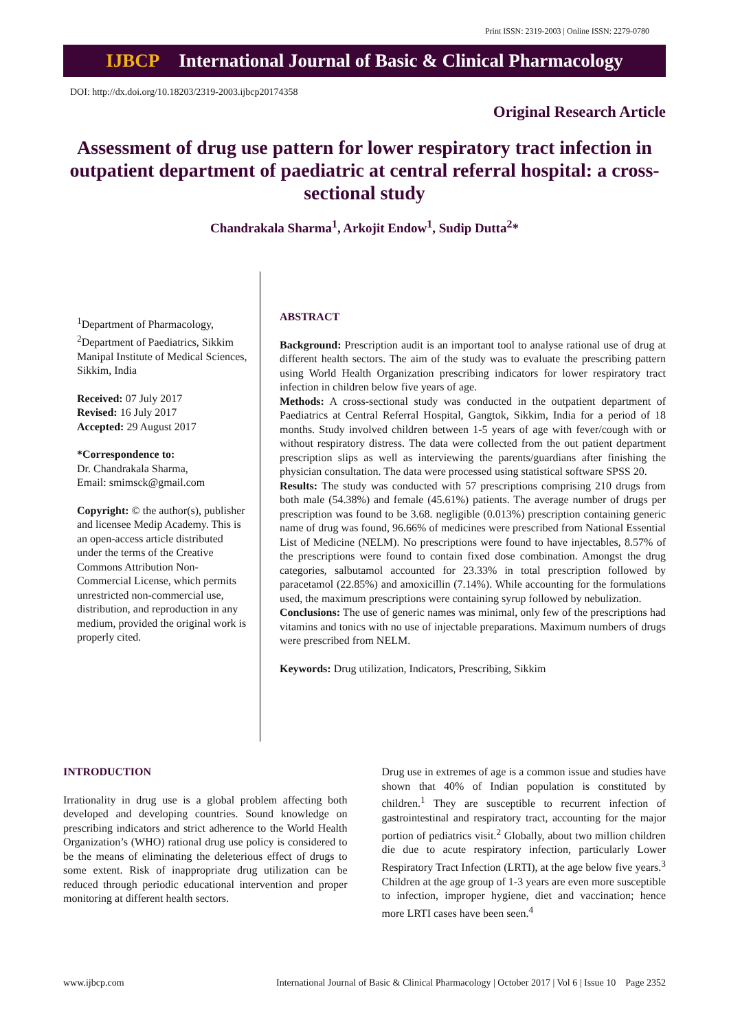Print ISSN: 2319-2003 | Online ISSN: 2279-0780
IJBCP International Journal of Basic & Clinical Pharmacology
DOI: http://dx.doi.org/10.18203/2319-2003.ijbcp20174358
Original Research Article
Assessment of drug use pattern for lower respiratory tract infection in outpatient department of paediatric at central referral hospital: a cross-sectional study
Chandrakala Sharma<sup>1</sup>, Arkojit Endow<sup>1</sup>, Sudip Dutta<sup>2</sup>*
<sup>1</sup> Department of Pharmacology, <sup>2</sup>Department of Paediatrics, Sikkim Manipal Institute of Medical Sciences, Sikkim, India
Received: 07 July 2017
Revised: 16 July 2017
Accepted: 29 August 2017
*Correspondence to:
Dr. Chandrakala Sharma,
Email: smimsck@gmail.com
Copyright: © the author(s), publisher and licensee Medip Academy. This is an open-access article distributed under the terms of the Creative Commons Attribution Non-Commercial License, which permits unrestricted non-commercial use, distribution, and reproduction in any medium, provided the original work is properly cited.
ABSTRACT
Background: Prescription audit is an important tool to analyse rational use of drug at different health sectors. The aim of the study was to evaluate the prescribing pattern using World Health Organization prescribing indicators for lower respiratory tract infection in children below five years of age.
Methods: A cross-sectional study was conducted in the outpatient department of Paediatrics at Central Referral Hospital, Gangtok, Sikkim, India for a period of 18 months. Study involved children between 1-5 years of age with fever/cough with or without respiratory distress. The data were collected from the out patient department prescription slips as well as interviewing the parents/guardians after finishing the physician consultation. The data were processed using statistical software SPSS 20.
Results: The study was conducted with 57 prescriptions comprising 210 drugs from both male (54.38%) and female (45.61%) patients. The average number of drugs per prescription was found to be 3.68. negligible (0.013%) prescription containing generic name of drug was found, 96.66% of medicines were prescribed from National Essential List of Medicine (NELM). No prescriptions were found to have injectables, 8.57% of the prescriptions were found to contain fixed dose combination. Amongst the drug categories, salbutamol accounted for 23.33% in total prescription followed by paracetamol (22.85%) and amoxicillin (7.14%). While accounting for the formulations used, the maximum prescriptions were containing syrup followed by nebulization.
Conclusions: The use of generic names was minimal, only few of the prescriptions had vitamins and tonics with no use of injectable preparations. Maximum numbers of drugs were prescribed from NELM.
Keywords: Drug utilization, Indicators, Prescribing, Sikkim
INTRODUCTION
Irrationality in drug use is a global problem affecting both developed and developing countries. Sound knowledge on prescribing indicators and strict adherence to the World Health Organization’s (WHO) rational drug use policy is considered to be the means of eliminating the deleterious effect of drugs to some extent. Risk of inappropriate drug utilization can be reduced through periodic educational intervention and proper monitoring at different health sectors.
Drug use in extremes of age is a common issue and studies have shown that 40% of Indian population is constituted by children.<sup>1</sup> They are susceptible to recurrent infection of gastrointestinal and respiratory tract, accounting for the major portion of pediatrics visit.<sup>2</sup> Globally, about two million children die due to acute respiratory infection, particularly Lower Respiratory Tract Infection (LRTI), at the age below five years.<sup>3</sup> Children at the age group of 1-3 years are even more susceptible to infection, improper hygiene, diet and vaccination; hence more LRTI cases have been seen.<sup>4</sup>
www.ijbcp.com International Journal of Basic & Clinical Pharmacology | October 2017 | Vol 6 | Issue 10 Page 2352